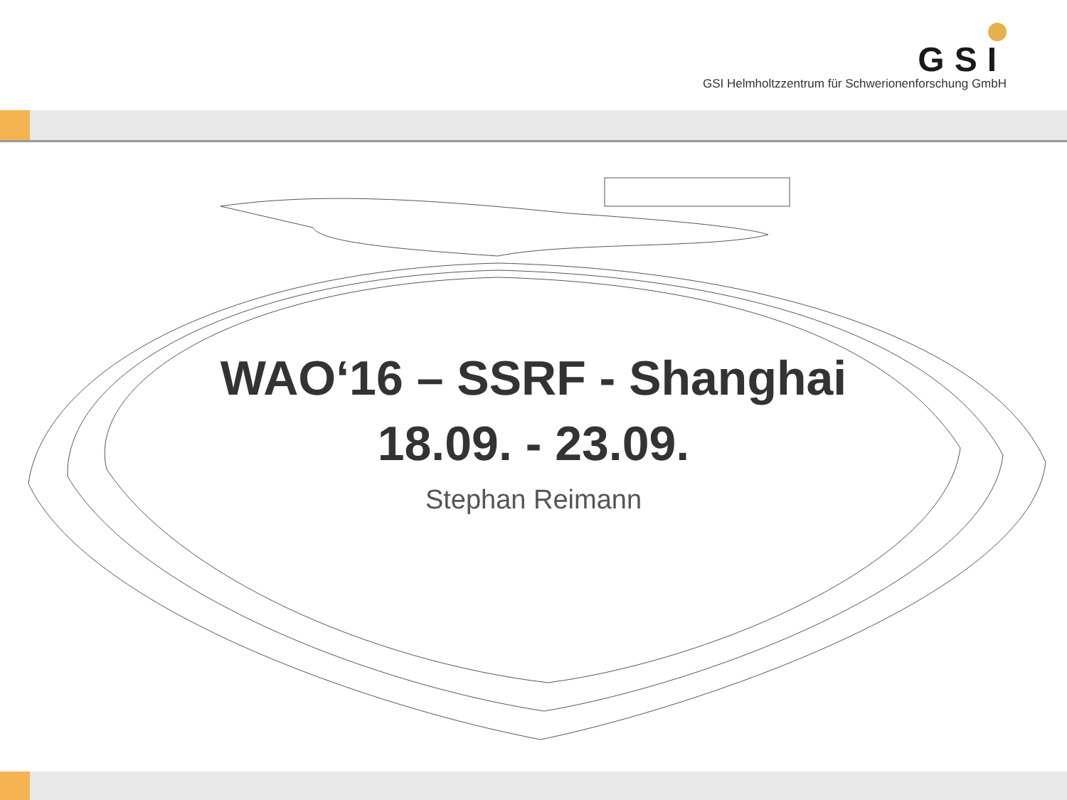GSI
GSI Helmholtzzentrum für Schwerionenforschung GmbH
WAO‘16 – SSRF - Shanghai
18.09. - 23.09.
Stephan Reimann